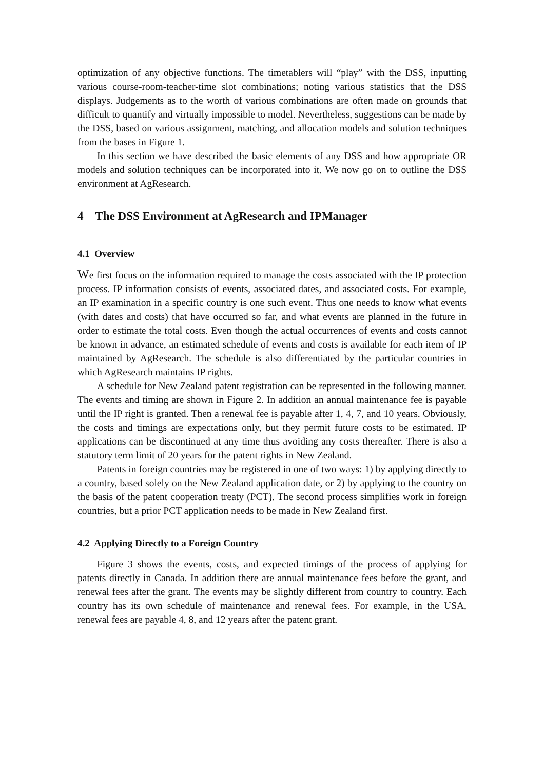optimization of any objective functions. The timetablers will “play” with the DSS, inputting various course-room-teacher-time slot combinations; noting various statistics that the DSS displays. Judgements as to the worth of various combinations are often made on grounds that difficult to quantify and virtually impossible to model. Nevertheless, suggestions can be made by the DSS, based on various assignment, matching, and allocation models and solution techniques from the bases in Figure 1.
In this section we have described the basic elements of any DSS and how appropriate OR models and solution techniques can be incorporated into it. We now go on to outline the DSS environment at AgResearch.
4 The DSS Environment at AgResearch and IPManager
4.1 Overview
We first focus on the information required to manage the costs associated with the IP protection process. IP information consists of events, associated dates, and associated costs. For example, an IP examination in a specific country is one such event. Thus one needs to know what events (with dates and costs) that have occurred so far, and what events are planned in the future in order to estimate the total costs. Even though the actual occurrences of events and costs cannot be known in advance, an estimated schedule of events and costs is available for each item of IP maintained by AgResearch. The schedule is also differentiated by the particular countries in which AgResearch maintains IP rights.
A schedule for New Zealand patent registration can be represented in the following manner. The events and timing are shown in Figure 2. In addition an annual maintenance fee is payable until the IP right is granted. Then a renewal fee is payable after 1, 4, 7, and 10 years. Obviously, the costs and timings are expectations only, but they permit future costs to be estimated. IP applications can be discontinued at any time thus avoiding any costs thereafter. There is also a statutory term limit of 20 years for the patent rights in New Zealand.
Patents in foreign countries may be registered in one of two ways: 1) by applying directly to a country, based solely on the New Zealand application date, or 2) by applying to the country on the basis of the patent cooperation treaty (PCT). The second process simplifies work in foreign countries, but a prior PCT application needs to be made in New Zealand first.
4.2 Applying Directly to a Foreign Country
Figure 3 shows the events, costs, and expected timings of the process of applying for patents directly in Canada. In addition there are annual maintenance fees before the grant, and renewal fees after the grant. The events may be slightly different from country to country. Each country has its own schedule of maintenance and renewal fees. For example, in the USA, renewal fees are payable 4, 8, and 12 years after the patent grant.